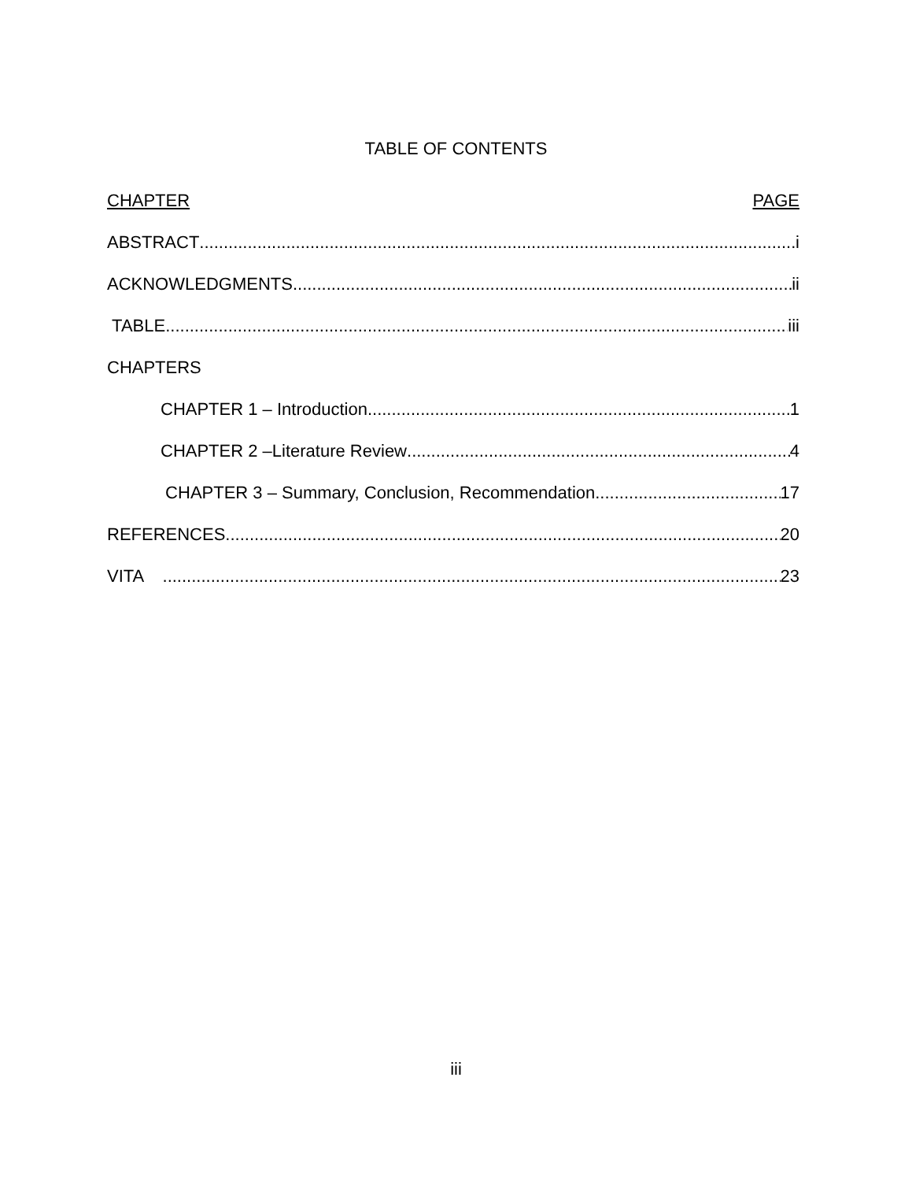TABLE OF CONTENTS
CHAPTER PAGE
ABSTRACT i
ACKNOWLEDGMENTS ii
TABLE iii
CHAPTERS
CHAPTER 1 – Introduction 1
CHAPTER 2 –Literature Review 4
CHAPTER 3 – Summary, Conclusion, Recommendation 17
REFERENCES 20
VITA 23
iii